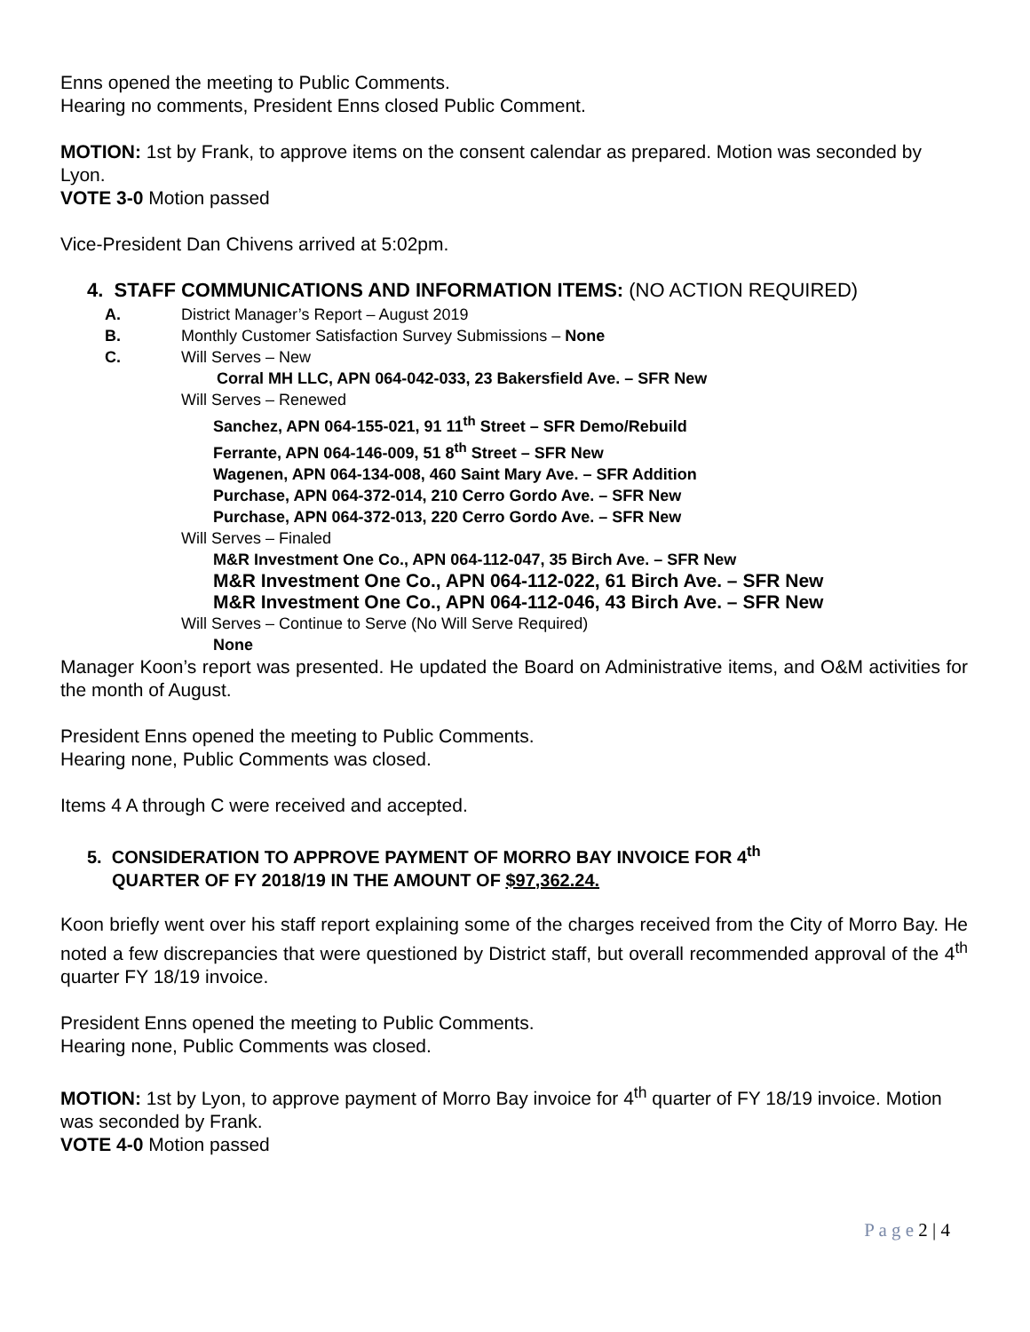Enns opened the meeting to Public Comments.
Hearing no comments, President Enns closed Public Comment.
MOTION: 1st by Frank, to approve items on the consent calendar as prepared. Motion was seconded by Lyon.
VOTE 3-0 Motion passed
Vice-President Dan Chivens arrived at 5:02pm.
4. STAFF COMMUNICATIONS AND INFORMATION ITEMS: (NO ACTION REQUIRED)
A. District Manager’s Report – August 2019
B. Monthly Customer Satisfaction Survey Submissions – None
C. Will Serves – New
Corral MH LLC, APN 064-042-033, 23 Bakersfield Ave. – SFR New
Will Serves – Renewed
Sanchez, APN 064-155-021, 91 11<sup>th</sup> Street – SFR Demo/Rebuild
Ferrante, APN 064-146-009, 51 8<sup>th</sup> Street – SFR New
Wagenen, APN 064-134-008, 460 Saint Mary Ave. – SFR Addition
Purchase, APN 064-372-014, 210 Cerro Gordo Ave. – SFR New
Purchase, APN 064-372-013, 220 Cerro Gordo Ave. – SFR New
Will Serves – Finaled
M&R Investment One Co., APN 064-112-047, 35 Birch Ave. – SFR New
M&R Investment One Co., APN 064-112-022, 61 Birch Ave. – SFR New
M&R Investment One Co., APN 064-112-046, 43 Birch Ave. – SFR New
Will Serves – Continue to Serve (No Will Serve Required)
None
Manager Koon’s report was presented. He updated the Board on Administrative items, and O&M activities for the month of August.
President Enns opened the meeting to Public Comments.
Hearing none, Public Comments was closed.
Items 4 A through C were received and accepted.
5. CONSIDERATION TO APPROVE PAYMENT OF MORRO BAY INVOICE FOR 4<sup>th</sup>
QUARTER OF FY 2018/19 IN THE AMOUNT OF $97,362.24.
Koon briefly went over his staff report explaining some of the charges received from the City of Morro Bay. He noted a few discrepancies that were questioned by District staff, but overall recommended approval of the 4<sup>th</sup> quarter FY 18/19 invoice.
President Enns opened the meeting to Public Comments.
Hearing none, Public Comments was closed.
MOTION: 1st by Lyon, to approve payment of Morro Bay invoice for 4<sup>th</sup> quarter of FY 18/19 invoice. Motion was seconded by Frank.
VOTE 4-0 Motion passed
P a g e 2 | 4